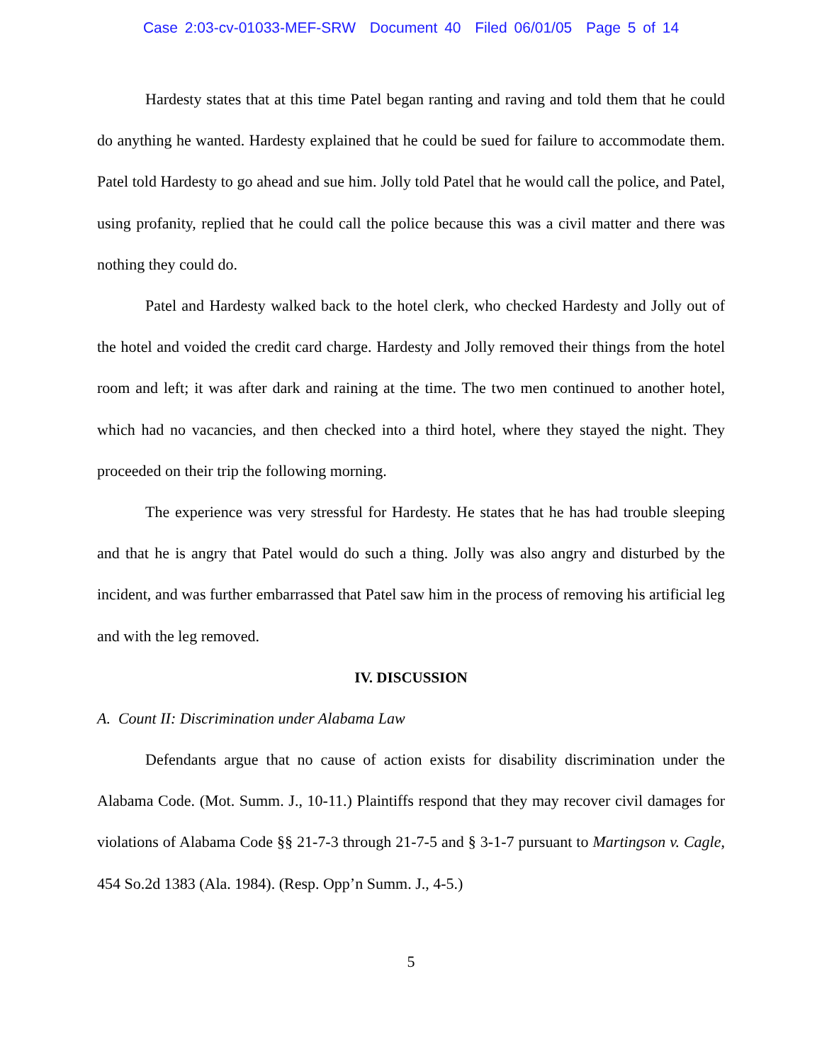Case 2:03-cv-01033-MEF-SRW Document 40 Filed 06/01/05 Page 5 of 14
Hardesty states that at this time Patel began ranting and raving and told them that he could do anything he wanted. Hardesty explained that he could be sued for failure to accommodate them. Patel told Hardesty to go ahead and sue him. Jolly told Patel that he would call the police, and Patel, using profanity, replied that he could call the police because this was a civil matter and there was nothing they could do.
Patel and Hardesty walked back to the hotel clerk, who checked Hardesty and Jolly out of the hotel and voided the credit card charge. Hardesty and Jolly removed their things from the hotel room and left; it was after dark and raining at the time. The two men continued to another hotel, which had no vacancies, and then checked into a third hotel, where they stayed the night. They proceeded on their trip the following morning.
The experience was very stressful for Hardesty. He states that he has had trouble sleeping and that he is angry that Patel would do such a thing. Jolly was also angry and disturbed by the incident, and was further embarrassed that Patel saw him in the process of removing his artificial leg and with the leg removed.
IV. DISCUSSION
A. Count II: Discrimination under Alabama Law
Defendants argue that no cause of action exists for disability discrimination under the Alabama Code. (Mot. Summ. J., 10-11.) Plaintiffs respond that they may recover civil damages for violations of Alabama Code §§ 21-7-3 through 21-7-5 and § 3-1-7 pursuant to Martingson v. Cagle, 454 So.2d 1383 (Ala. 1984). (Resp. Opp’n Summ. J., 4-5.)
5